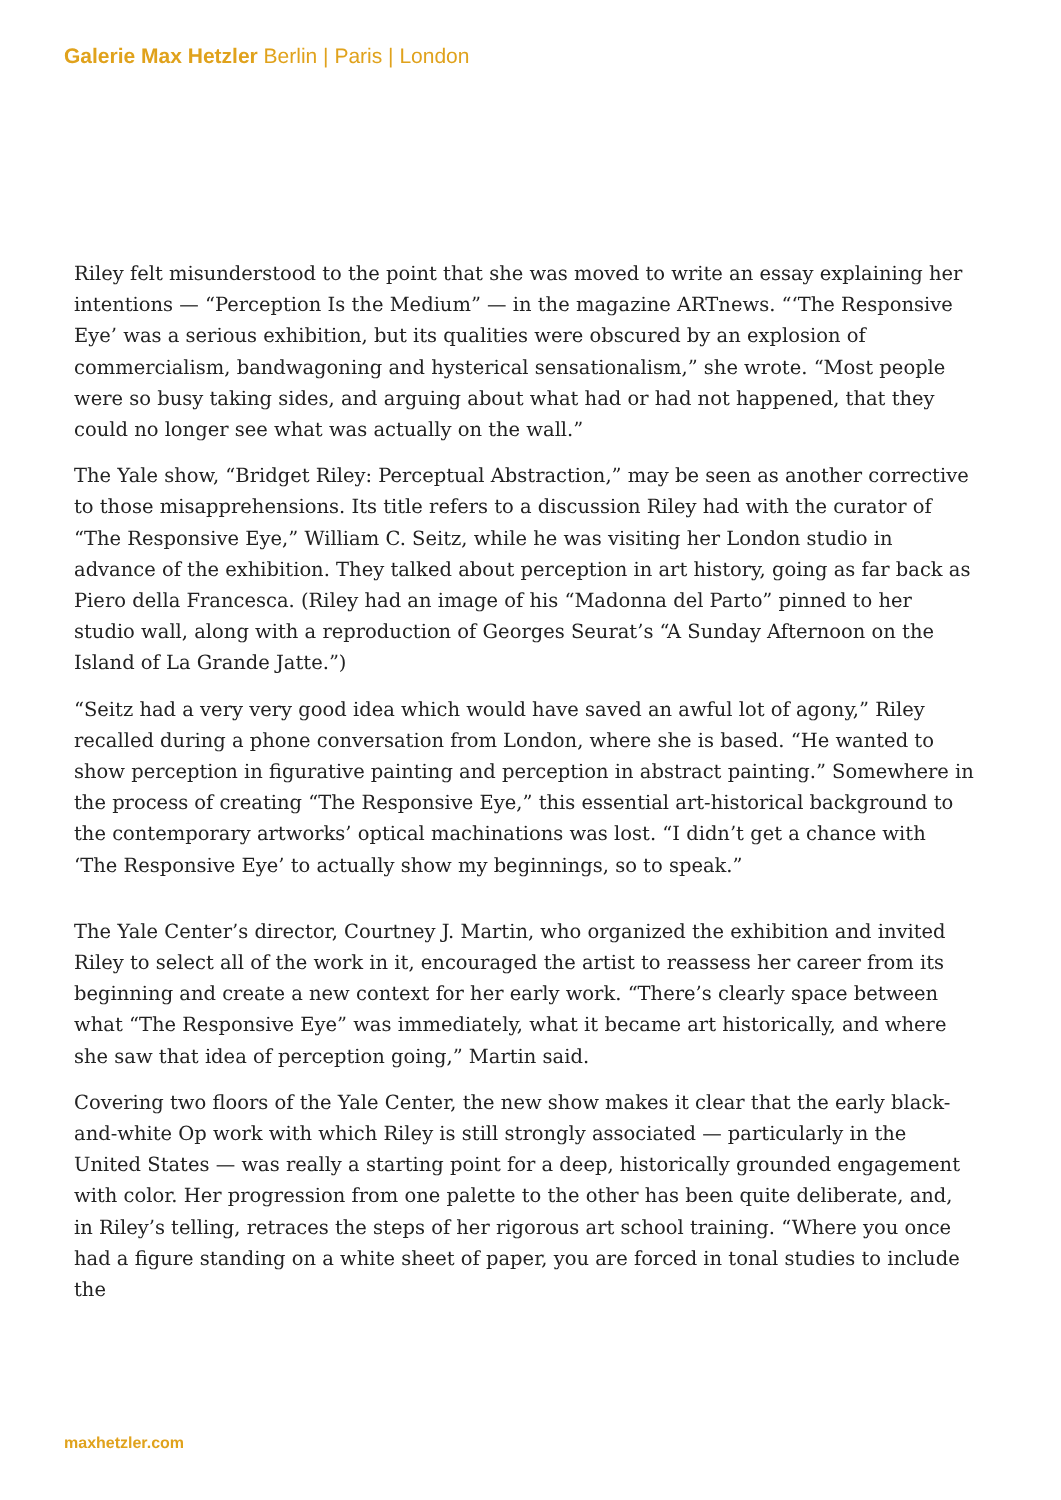Galerie Max Hetzler Berlin | Paris | London
Riley felt misunderstood to the point that she was moved to write an essay explaining her intentions — “Perception Is the Medium” — in the magazine ARTnews. “‘The Responsive Eye’ was a serious exhibition, but its qualities were obscured by an explosion of commercialism, bandwagoning and hysterical sensationalism,” she wrote. “Most people were so busy taking sides, and arguing about what had or had not happened, that they could no longer see what was actually on the wall.”
The Yale show, “Bridget Riley: Perceptual Abstraction,” may be seen as another corrective to those misapprehensions. Its title refers to a discussion Riley had with the curator of “The Responsive Eye,” William C. Seitz, while he was visiting her London studio in advance of the exhibition. They talked about perception in art history, going as far back as Piero della Francesca. (Riley had an image of his “Madonna del Parto” pinned to her studio wall, along with a reproduction of Georges Seurat’s “A Sunday Afternoon on the Island of La Grande Jatte.”)
“Seitz had a very very good idea which would have saved an awful lot of agony,” Riley recalled during a phone conversation from London, where she is based. “He wanted to show perception in figurative painting and perception in abstract painting.” Somewhere in the process of creating “The Responsive Eye,” this essential art-historical background to the contemporary artworks’ optical machinations was lost. “I didn’t get a chance with ‘The Responsive Eye’ to actually show my beginnings, so to speak.”
The Yale Center’s director, Courtney J. Martin, who organized the exhibition and invited Riley to select all of the work in it, encouraged the artist to reassess her career from its beginning and create a new context for her early work. “There’s clearly space between what “The Responsive Eye” was immediately, what it became art historically, and where she saw that idea of perception going,” Martin said.
Covering two floors of the Yale Center, the new show makes it clear that the early black-and-white Op work with which Riley is still strongly associated — particularly in the United States — was really a starting point for a deep, historically grounded engagement with color. Her progression from one palette to the other has been quite deliberate, and, in Riley’s telling, retraces the steps of her rigorous art school training. “Where you once had a figure standing on a white sheet of paper, you are forced in tonal studies to include the
maxhetzler.com